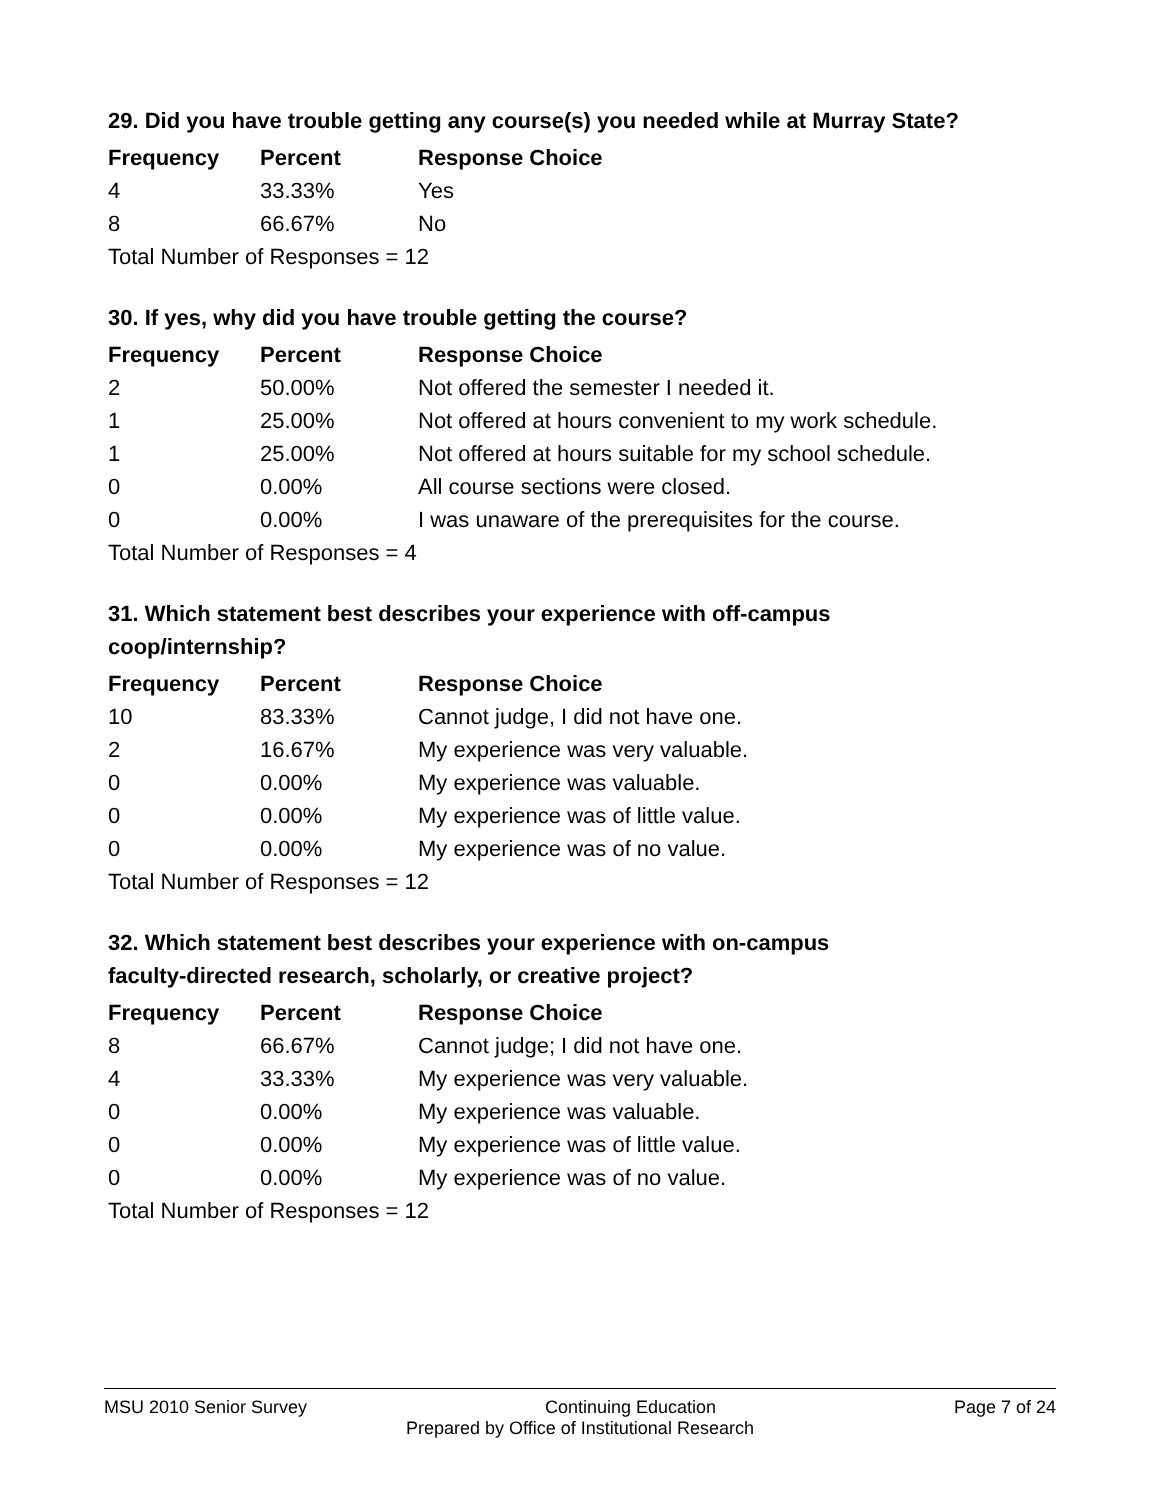29. Did you have trouble getting any course(s) you needed while at Murray State?
| Frequency | Percent | Response Choice |
| --- | --- | --- |
| 4 | 33.33% | Yes |
| 8 | 66.67% | No |
| Total Number of Responses = 12 | | |
30. If yes, why did you have trouble getting the course?
| Frequency | Percent | Response Choice |
| --- | --- | --- |
| 2 | 50.00% | Not offered the semester I needed it. |
| 1 | 25.00% | Not offered at hours convenient to my work schedule. |
| 1 | 25.00% | Not offered at hours suitable for my school schedule. |
| 0 | 0.00% | All course sections were closed. |
| 0 | 0.00% | I was unaware of the prerequisites for the course. |
| Total Number of Responses = 4 | | |
31. Which statement best describes your experience with off-campus
coop/internship?
| Frequency | Percent | Response Choice |
| --- | --- | --- |
| 10 | 83.33% | Cannot judge, I did not have one. |
| 2 | 16.67% | My experience was very valuable. |
| 0 | 0.00% | My experience was valuable. |
| 0 | 0.00% | My experience was of little value. |
| 0 | 0.00% | My experience was of no value. |
| Total Number of Responses = 12 | | |
32. Which statement best describes your experience with on-campus
faculty-directed research, scholarly, or creative project?
| Frequency | Percent | Response Choice |
| --- | --- | --- |
| 8 | 66.67% | Cannot judge; I did not have one. |
| 4 | 33.33% | My experience was very valuable. |
| 0 | 0.00% | My experience was valuable. |
| 0 | 0.00% | My experience was of little value. |
| 0 | 0.00% | My experience was of no value. |
| Total Number of Responses = 12 | | |
MSU 2010 Senior Survey Continuing Education Page 7 of 24
Prepared by Office of Institutional Research